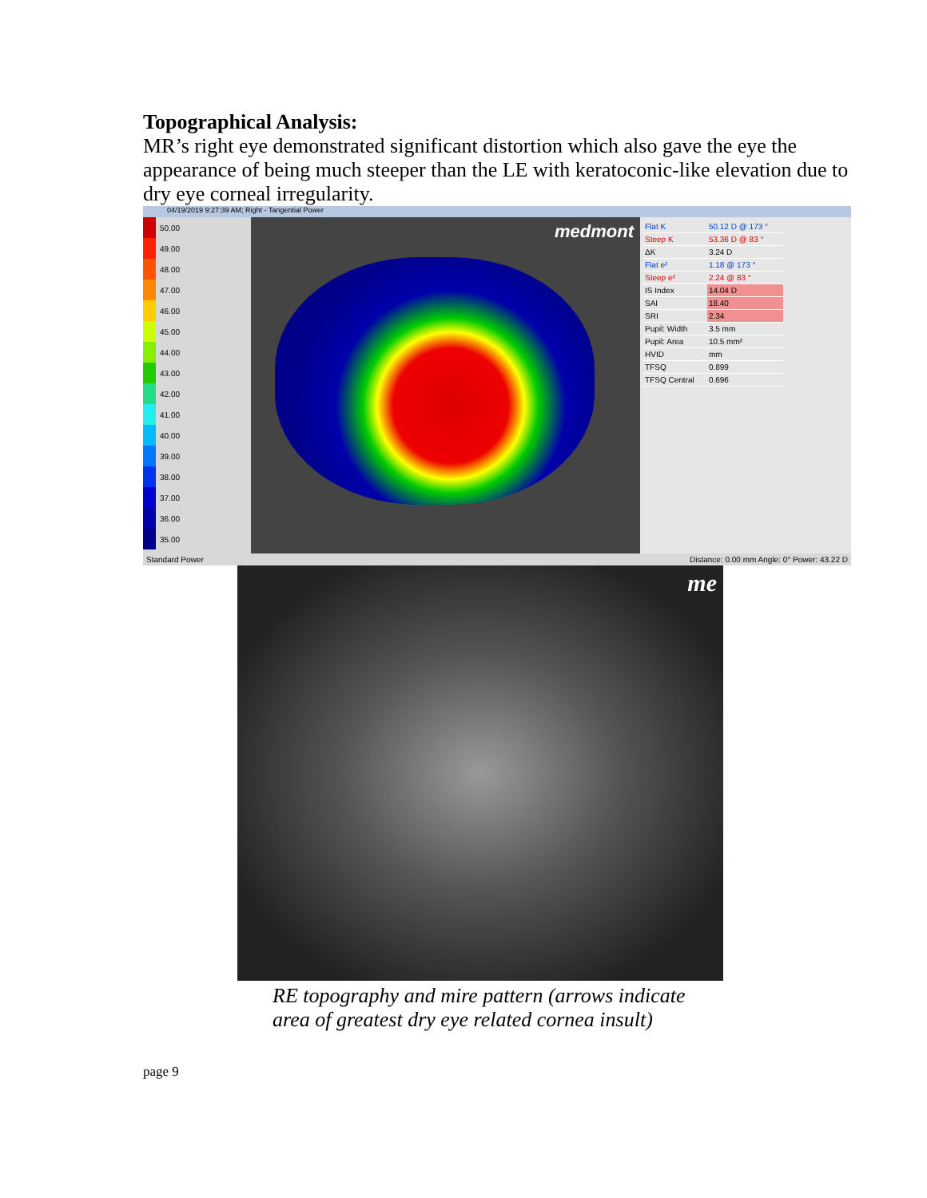Topographical Analysis:
MR’s right eye demonstrated significant distortion which also gave the eye the appearance of being much steeper than the LE with keratoconic-like elevation due to dry eye corneal irregularity.
04/19/2019 9:27:39 AM; Right - Tangential Power
50.00
49.00
48.00
47.00
46.00
45.00
44.00
43.00
42.00
41.00
40.00
39.00
38.00
37.00
36.00
35.00
medmont
| Flat K | 50.12 D @ 173 ° |
| Steep K | 53.36 D @ 83 ° |
| ΔK | 3.24 D |
| Flat e² | 1.18 @ 173 ° |
| Steep e² | 2.24 @ 83 ° |
| IS Index | 14.04 D |
| SAI | 18.40 |
| SRI | 2.34 |
| Pupil: Width | 3.5 mm |
| Pupil: Area | 10.5 mm² |
| HVID | mm |
| TFSQ | 0.899 |
| TFSQ Central | 0.696 |
Standard Power Distance: 0.00 mm Angle: 0° Power: 43.22 D
me
RE topography and mire pattern (arrows indicate
area of greatest dry eye related cornea insult)
page 9